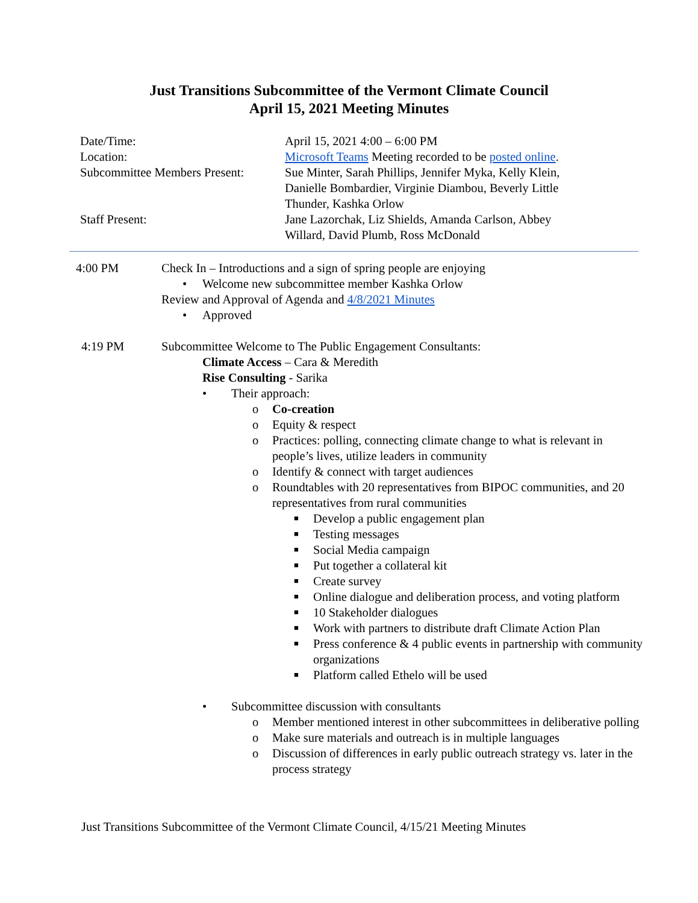Just Transitions Subcommittee of the Vermont Climate Council
April 15, 2021 Meeting Minutes
| Date/Time: | April 15, 2021 4:00 – 6:00 PM |
| Location: | Microsoft Teams Meeting recorded to be posted online . |
| Subcommittee Members Present: | Sue Minter, Sarah Phillips, Jennifer Myka, Kelly Klein, Danielle Bombardier, Virginie Diambou, Beverly Little Thunder, Kashka Orlow |
| Staff Present: | Jane Lazorchak, Liz Shields, Amanda Carlson, Abbey Willard, David Plumb, Ross McDonald |
4:00 PM Check In – Introductions and a sign of spring people are enjoying
• Welcome new subcommittee member Kashka Orlow
Review and Approval of Agenda and 4/8/2021 Minutes
• Approved
4:19 PM Subcommittee Welcome to The Public Engagement Consultants:
Climate Access – Cara & Meredith
Rise Consulting - Sarika
• Their approach:
o Co-creation
o Equity & respect
o Practices: polling, connecting climate change to what is relevant in people’s lives, utilize leaders in community
o Identify & connect with target audiences
o Roundtables with 20 representatives from BIPOC communities, and 20 representatives from rural communities
■ Develop a public engagement plan
■ Testing messages
■ Social Media campaign
■ Put together a collateral kit
■ Create survey
■ Online dialogue and deliberation process, and voting platform
■ 10 Stakeholder dialogues
■ Work with partners to distribute draft Climate Action Plan
■ Press conference & 4 public events in partnership with community organizations
■ Platform called Ethelo will be used
• Subcommittee discussion with consultants
o Member mentioned interest in other subcommittees in deliberative polling
o Make sure materials and outreach is in multiple languages
o Discussion of differences in early public outreach strategy vs. later in the process strategy
Just Transitions Subcommittee of the Vermont Climate Council, 4/15/21 Meeting Minutes